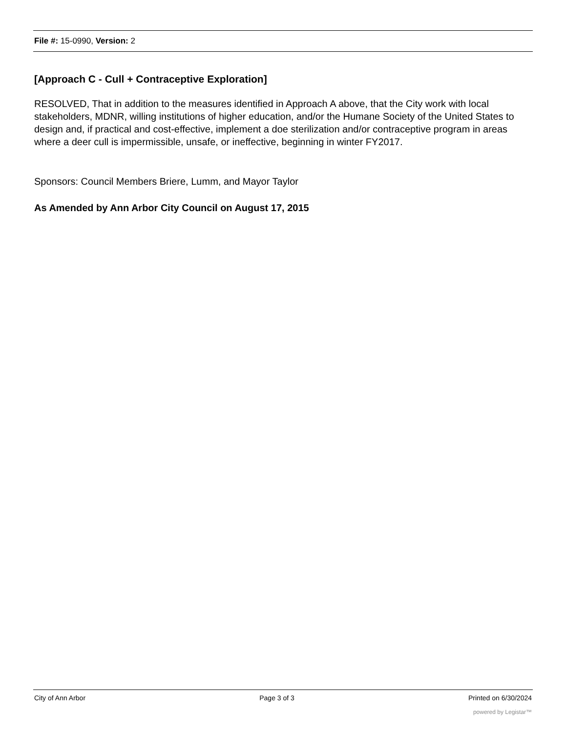File #: 15-0990, Version: 2
[Approach C - Cull + Contraceptive Exploration]
RESOLVED, That in addition to the measures identified in Approach A above, that the City work with local stakeholders, MDNR, willing institutions of higher education, and/or the Humane Society of the United States to design and, if practical and cost-effective, implement a doe sterilization and/or contraceptive program in areas where a deer cull is impermissible, unsafe, or ineffective, beginning in winter FY2017.
Sponsors: Council Members Briere, Lumm, and Mayor Taylor
As Amended by Ann Arbor City Council on August 17, 2015
City of Ann Arbor Page 3 of 3 Printed on 6/30/2024
powered by Legistar™